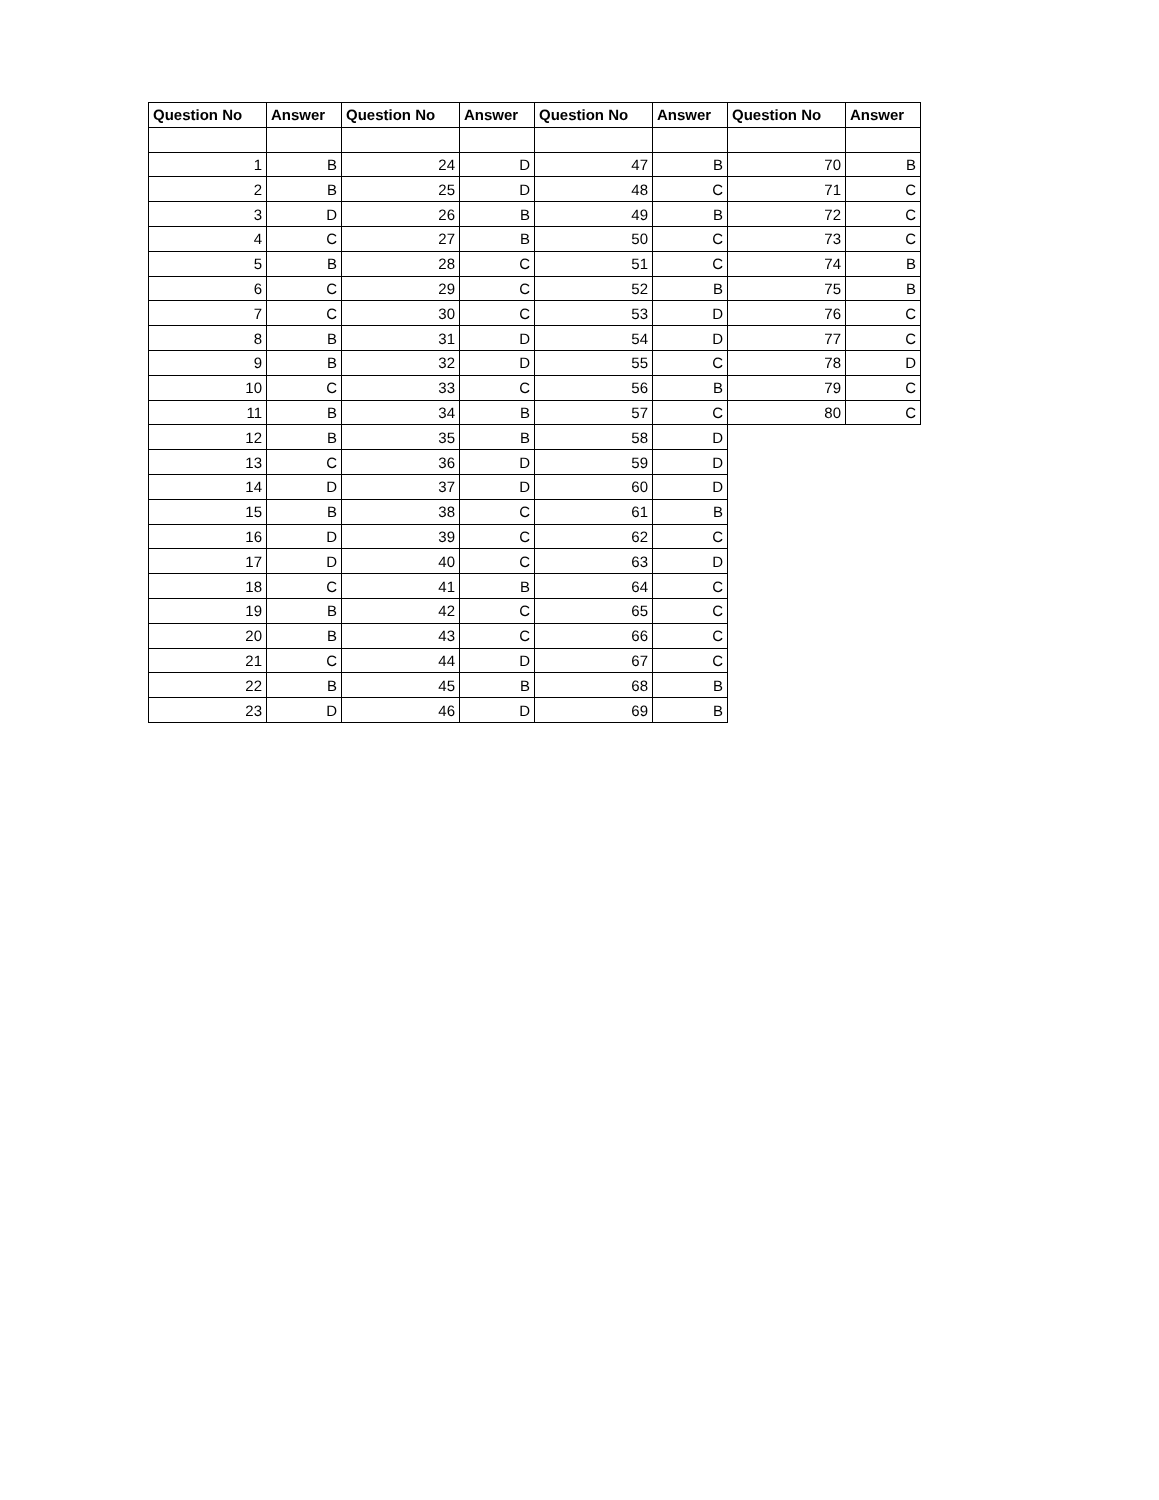| Question No | Answer | Question No | Answer | Question No | Answer | Question No | Answer |
| --- | --- | --- | --- | --- | --- | --- | --- |
| 1 | B | 24 | D | 47 | B | 70 | B |
| 2 | B | 25 | D | 48 | C | 71 | C |
| 3 | D | 26 | B | 49 | B | 72 | C |
| 4 | C | 27 | B | 50 | C | 73 | C |
| 5 | B | 28 | C | 51 | C | 74 | B |
| 6 | C | 29 | C | 52 | B | 75 | B |
| 7 | C | 30 | C | 53 | D | 76 | C |
| 8 | B | 31 | D | 54 | D | 77 | C |
| 9 | B | 32 | D | 55 | C | 78 | D |
| 10 | C | 33 | C | 56 | B | 79 | C |
| 11 | B | 34 | B | 57 | C | 80 | C |
| 12 | B | 35 | B | 58 | D | | |
| 13 | C | 36 | D | 59 | D | | |
| 14 | D | 37 | D | 60 | D | | |
| 15 | B | 38 | C | 61 | B | | |
| 16 | D | 39 | C | 62 | C | | |
| 17 | D | 40 | C | 63 | D | | |
| 18 | C | 41 | B | 64 | C | | |
| 19 | B | 42 | C | 65 | C | | |
| 20 | B | 43 | C | 66 | C | | |
| 21 | C | 44 | D | 67 | C | | |
| 22 | B | 45 | B | 68 | B | | |
| 23 | D | 46 | D | 69 | B | | |